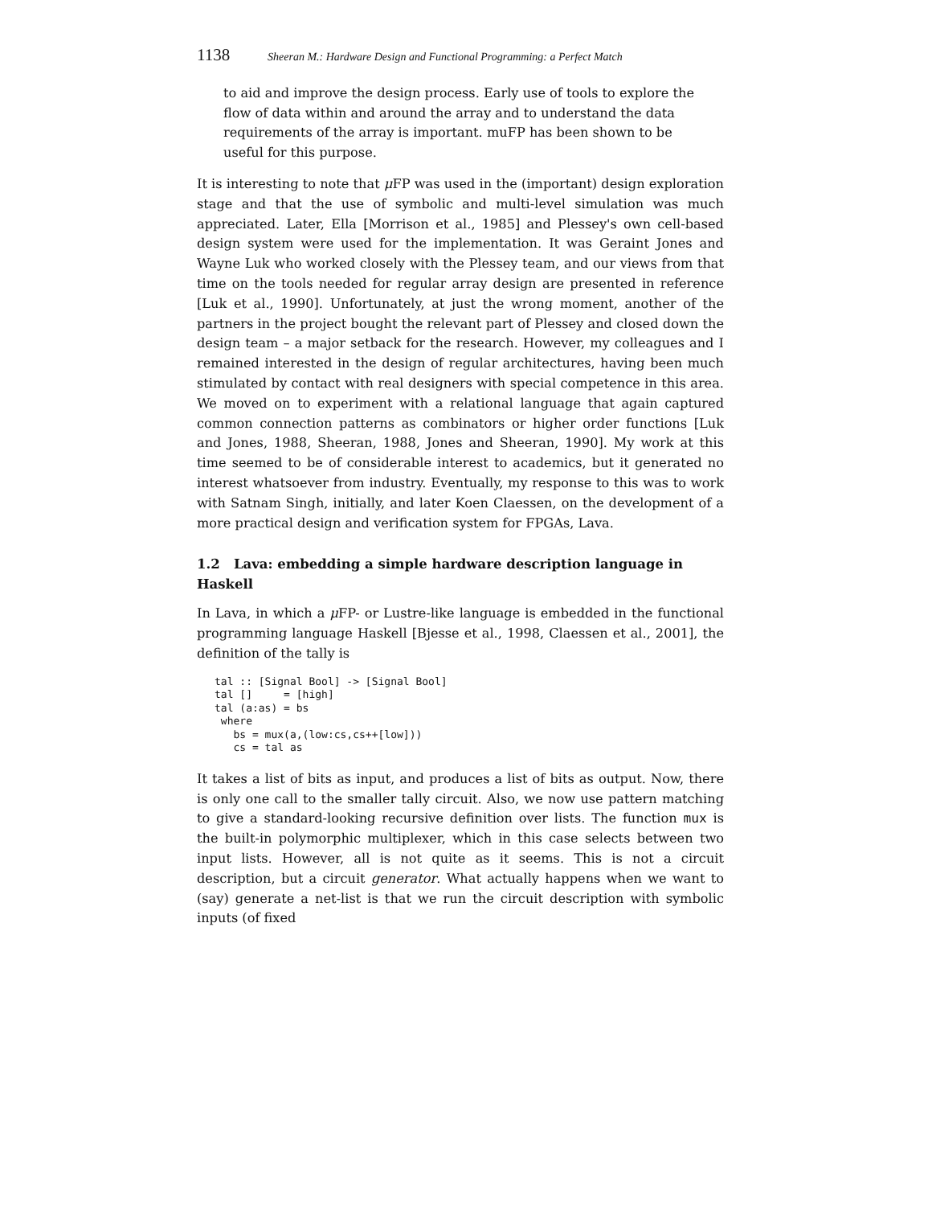1138 Sheeran M.: Hardware Design and Functional Programming: a Perfect Match
to aid and improve the design process. Early use of tools to explore the flow of data within and around the array and to understand the data requirements of the array is important. muFP has been shown to be useful for this purpose.
It is interesting to note that μ FP was used in the (important) design exploration stage and that the use of symbolic and multi-level simulation was much appreciated. Later, Ella [Morrison et al., 1985] and Plessey's own cell-based design system were used for the implementation. It was Geraint Jones and Wayne Luk who worked closely with the Plessey team, and our views from that time on the tools needed for regular array design are presented in reference [Luk et al., 1990]. Unfortunately, at just the wrong moment, another of the partners in the project bought the relevant part of Plessey and closed down the design team – a major setback for the research. However, my colleagues and I remained interested in the design of regular architectures, having been much stimulated by contact with real designers with special competence in this area. We moved on to experiment with a relational language that again captured common connection patterns as combinators or higher order functions [Luk and Jones, 1988, Sheeran, 1988, Jones and Sheeran, 1990]. My work at this time seemed to be of considerable interest to academics, but it generated no interest whatsoever from industry. Eventually, my response to this was to work with Satnam Singh, initially, and later Koen Claessen, on the development of a more practical design and verification system for FPGAs, Lava.
1.2 Lava: embedding a simple hardware description language in Haskell
In Lava, in which a μ FP- or Lustre-like language is embedded in the functional programming language Haskell [Bjesse et al., 1998, Claessen et al., 2001], the definition of the tally is
tal :: [Signal Bool] -> [Signal Bool]
tal []     = [high]
tal (a:as) = bs
 where
   bs = mux(a,(low:cs,cs++[low]))
   cs = tal as
It takes a list of bits as input, and produces a list of bits as output. Now, there is only one call to the smaller tally circuit. Also, we now use pattern matching to give a standard-looking recursive definition over lists. The function mux is the built-in polymorphic multiplexer, which in this case selects between two input lists. However, all is not quite as it seems. This is not a circuit description, but a circuit generator. What actually happens when we want to (say) generate a net-list is that we run the circuit description with symbolic inputs (of fixed